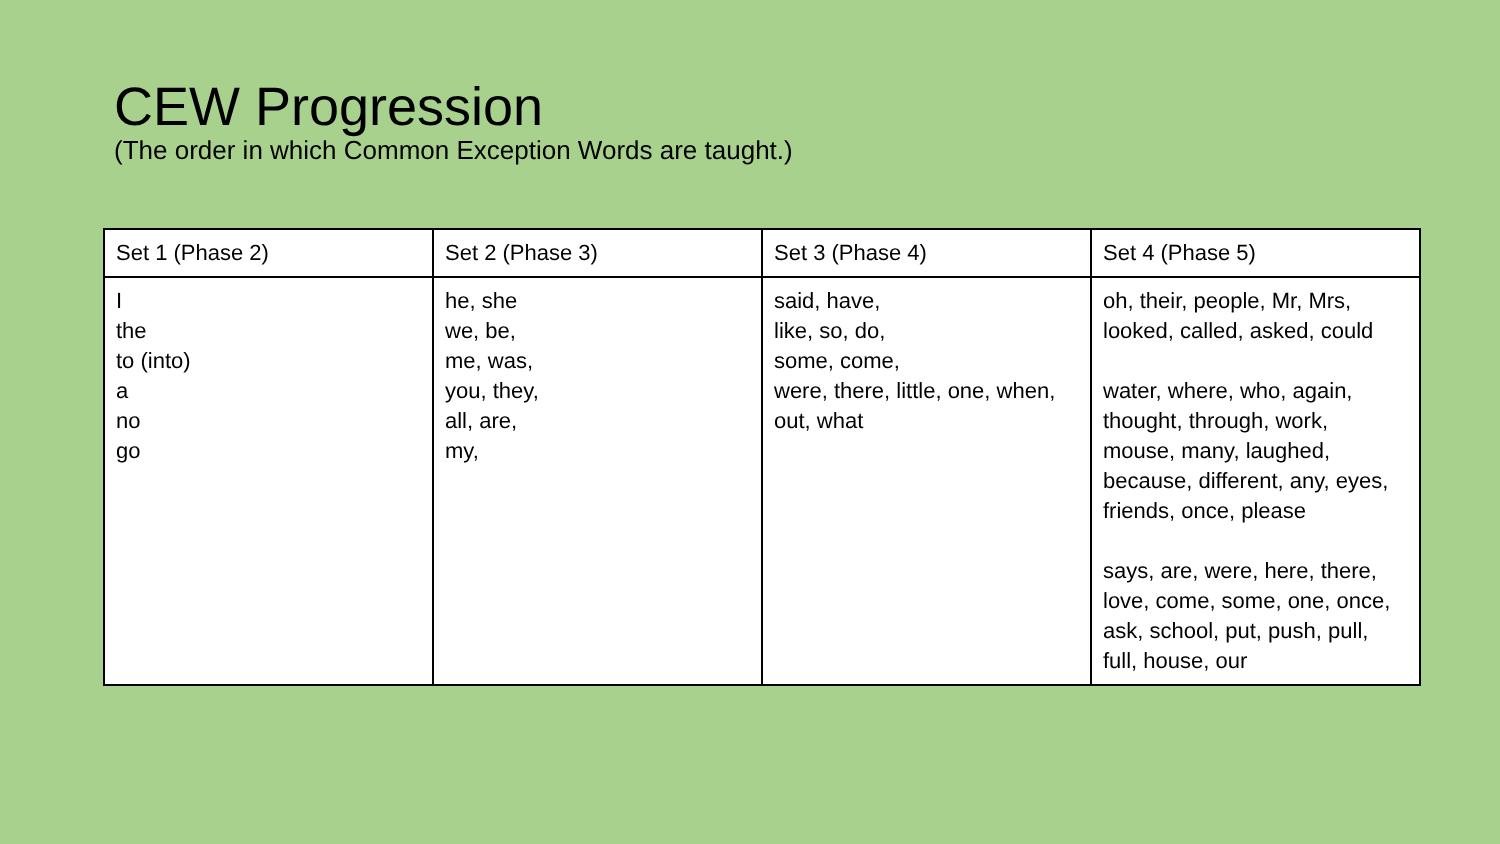CEW Progression
(The order in which Common Exception Words are taught.)
| Set 1 (Phase 2) | Set 2 (Phase 3) | Set 3 (Phase 4) | Set 4 (Phase 5) |
| I the to (into) a no go | he, she we, be, me, was, you, they, all, are, my, | said, have, like, so, do, some, come, were, there, little, one, when, out, what | oh, their, people, Mr, Mrs, looked, called, asked, could water, where, who, again, thought, through, work, mouse, many, laughed, because, different, any, eyes, friends, once, please says, are, were, here, there, love, come, some, one, once, ask, school, put, push, pull, full, house, our |